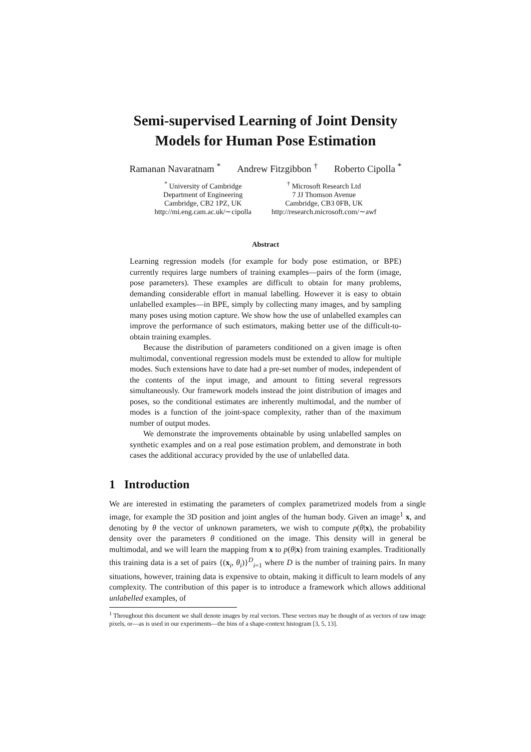Semi-supervised Learning of Joint Density
Models for Human Pose Estimation
Ramanan Navaratnam <sup>*</sup> Andrew Fitzgibbon <sup>†</sup> Roberto Cipolla <sup>*</sup>
<sup>*</sup> University of Cambridge
Department of Engineering
Cambridge, CB2 1PZ, UK
http://mi.eng.cam.ac.uk/∼cipolla
<sup>†</sup> Microsoft Research Ltd
7 JJ Thomson Avenue
Cambridge, CB3 0FB, UK
http://research.microsoft.com/∼awf
Abstract
Learning regression models (for example for body pose estimation, or BPE) currently requires large numbers of training examples—pairs of the form (image, pose parameters). These examples are difficult to obtain for many problems, demanding considerable effort in manual labelling. However it is easy to obtain unlabelled examples—in BPE, simply by collecting many images, and by sampling many poses using motion capture. We show how the use of unlabelled examples can improve the performance of such estimators, making better use of the difficult-to-obtain training examples.
Because the distribution of parameters conditioned on a given image is often multimodal, conventional regression models must be extended to allow for multiple modes. Such extensions have to date had a pre-set number of modes, independent of the contents of the input image, and amount to fitting several regressors simultaneously. Our framework models instead the joint distribution of images and poses, so the conditional estimates are inherently multimodal, and the number of modes is a function of the joint-space complexity, rather than of the maximum number of output modes.
We demonstrate the improvements obtainable by using unlabelled samples on synthetic examples and on a real pose estimation problem, and demonstrate in both cases the additional accuracy provided by the use of unlabelled data.
1 Introduction
We are interested in estimating the parameters of complex parametrized models from a single image, for example the 3D position and joint angles of the human body. Given an image<sup>1</sup> x, and denoting by θ the vector of unknown parameters, we wish to compute p(θ|x), the probability density over the parameters θ conditioned on the image. This density will in general be multimodal, and we will learn the mapping from x to p(θ|x) from training examples. Traditionally this training data is a set of pairs {(x<sub>i</sub>, θ<sub>i</sub>)}<sup>D</sup><sub>i=1</sub> where D is the number of training pairs. In many situations, however, training data is expensive to obtain, making it difficult to learn models of any complexity. The contribution of this paper is to introduce a framework which allows additional unlabelled examples, of
<sup>1</sup> Throughout this document we shall denote images by real vectors. These vectors may be thought of as vectors of raw image pixels, or—as is used in our experiments—the bins of a shape-context histogram [3, 5, 13].